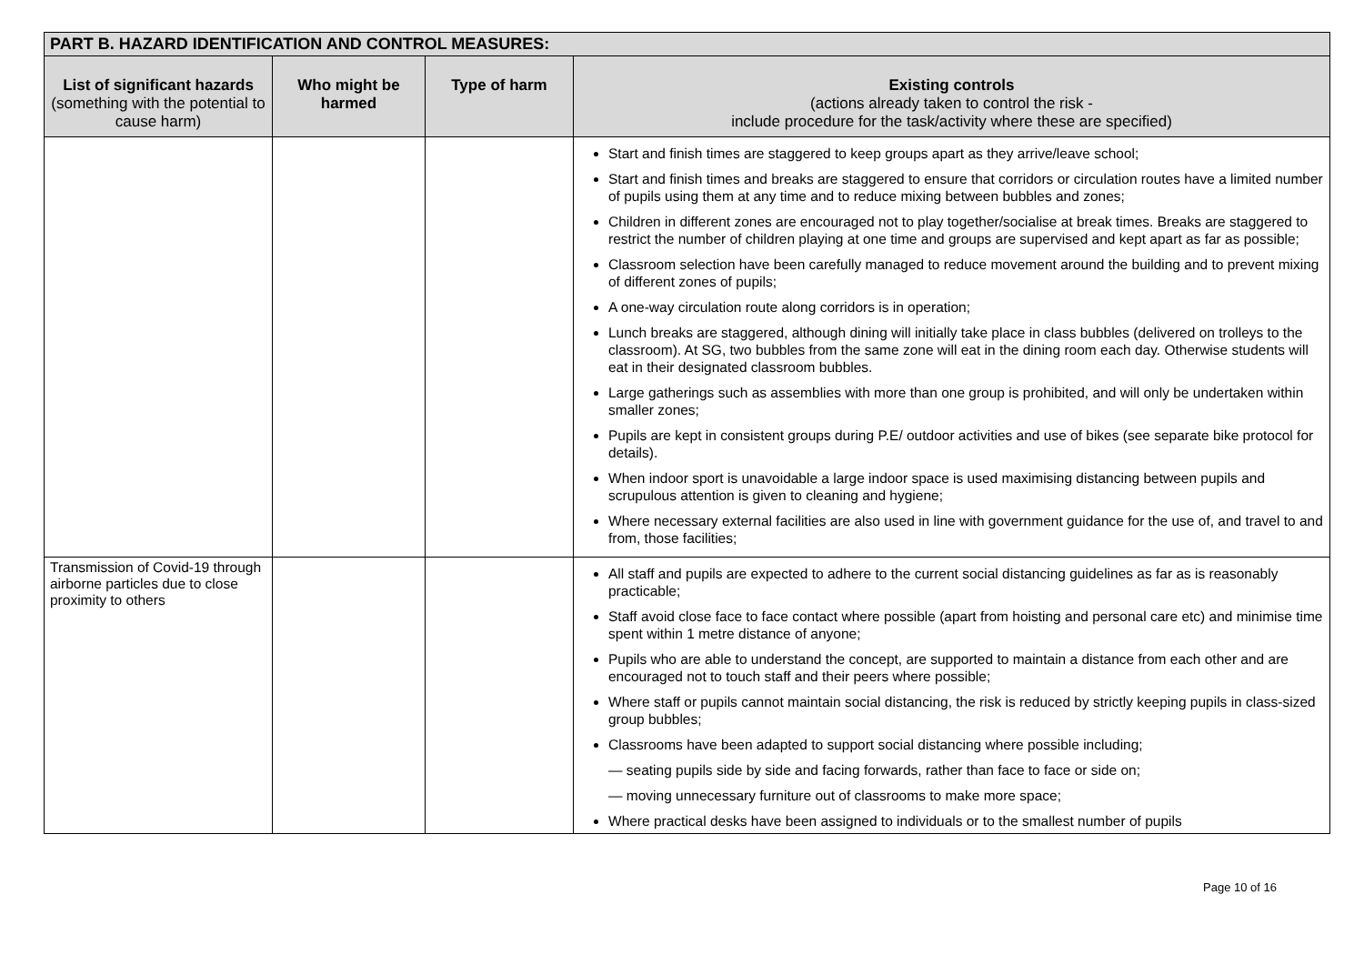| PART B. HAZARD IDENTIFICATION AND CONTROL MEASURES: | | | |
| --- | --- | --- | --- |
| List of significant hazards (something with the potential to cause harm) | Who might be harmed | Type of harm | Existing controls (actions already taken to control the risk - include procedure for the task/activity where these are specified) |
| | | | Start and finish times are staggered to keep groups apart as they arrive/leave school; Start and finish times and breaks are staggered to ensure that corridors or circulation routes have a limited number of pupils using them at any time and to reduce mixing between bubbles and zones; Children in different zones are encouraged not to play together/socialise at break times. Breaks are staggered to restrict the number of children playing at one time and groups are supervised and kept apart as far as possible; Classroom selection have been carefully managed to reduce movement around the building and to prevent mixing of different zones of pupils; A one-way circulation route along corridors is in operation; Lunch breaks are staggered, although dining will initially take place in class bubbles (delivered on trolleys to the classroom). At SG, two bubbles from the same zone will eat in the dining room each day. Otherwise students will eat in their designated classroom bubbles. Large gatherings such as assemblies with more than one group is prohibited, and will only be undertaken within smaller zones; Pupils are kept in consistent groups during P.E/ outdoor activities and use of bikes (see separate bike protocol for details). When indoor sport is unavoidable a large indoor space is used maximising distancing between pupils and scrupulous attention is given to cleaning and hygiene; Where necessary external facilities are also used in line with government guidance for the use of, and travel to and from, those facilities; |
| Transmission of Covid-19 through airborne particles due to close proximity to others | | | All staff and pupils are expected to adhere to the current social distancing guidelines as far as is reasonably practicable; Staff avoid close face to face contact where possible (apart from hoisting and personal care etc) and minimise time spent within 1 metre distance of anyone; Pupils who are able to understand the concept, are supported to maintain a distance from each other and are encouraged not to touch staff and their peers where possible; Where staff or pupils cannot maintain social distancing, the risk is reduced by strictly keeping pupils in class-sized group bubbles; Classrooms have been adapted to support social distancing where possible including; — seating pupils side by side and facing forwards, rather than face to face or side on; — moving unnecessary furniture out of classrooms to make more space; Where practical desks have been assigned to individuals or to the smallest number of pupils |
Page 10 of 16